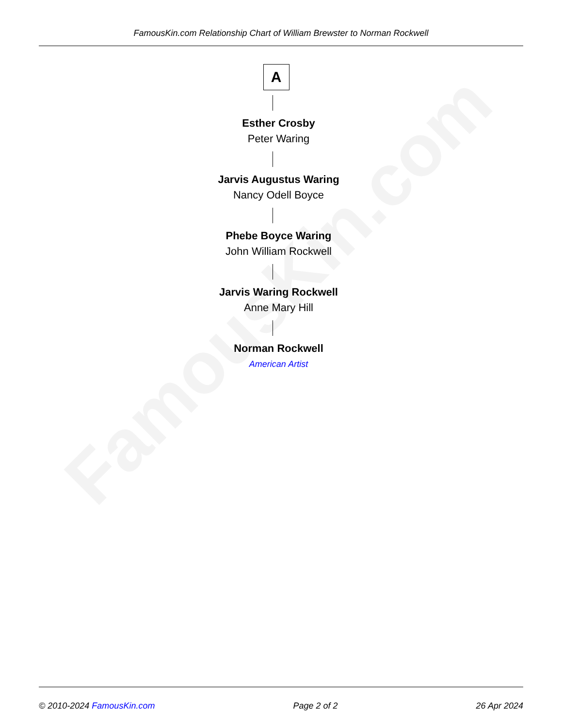FamousKin.com
FamousKin.com Relationship Chart of William Brewster to Norman Rockwell
A
Esther Crosby
Peter Waring
Jarvis Augustus Waring
Nancy Odell Boyce
Phebe Boyce Waring
John William Rockwell
Jarvis Waring Rockwell
Anne Mary Hill
Norman Rockwell
American Artist
© 2010-2024 FamousKin.com Page 2 of 2 26 Apr 2024